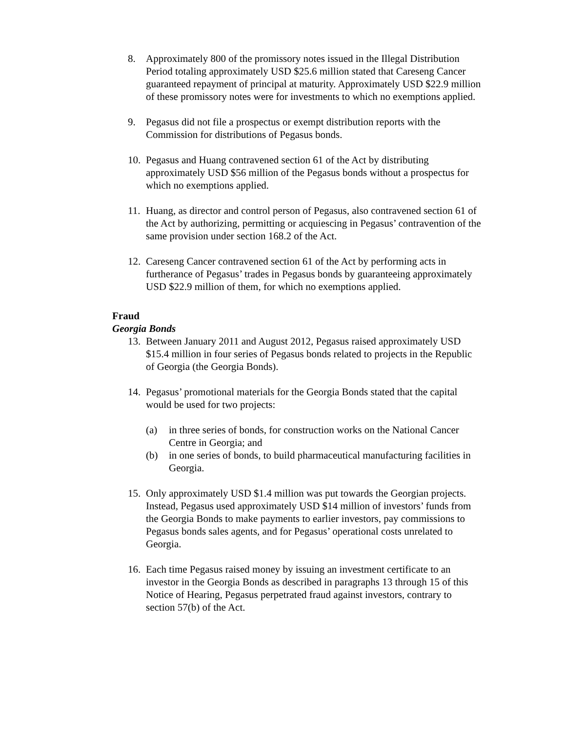8. Approximately 800 of the promissory notes issued in the Illegal Distribution Period totaling approximately USD $25.6 million stated that Careseng Cancer guaranteed repayment of principal at maturity. Approximately USD $22.9 million of these promissory notes were for investments to which no exemptions applied.
9. Pegasus did not file a prospectus or exempt distribution reports with the Commission for distributions of Pegasus bonds.
10.
Pegasus and Huang contravened section 61 of the Act by distributing approximately USD $56 million of the Pegasus bonds without a prospectus for which no exemptions applied.
11.
Huang, as director and control person of Pegasus, also contravened section 61 of the Act by authorizing, permitting or acquiescing in Pegasus’ contravention of the same provision under section 168.2 of the Act.
12.
Careseng Cancer contravened section 61 of the Act by performing acts in furtherance of Pegasus’ trades in Pegasus bonds by guaranteeing approximately USD $22.9 million of them, for which no exemptions applied.
Fraud
Georgia Bonds
13.
Between January 2011 and August 2012, Pegasus raised approximately USD $15.4 million in four series of Pegasus bonds related to projects in the Republic of Georgia (the Georgia Bonds).
14.
Pegasus’ promotional materials for the Georgia Bonds stated that the capital would be used for two projects:
(a) in three series of bonds, for construction works on the National Cancer Centre in Georgia; and
(b) in one series of bonds, to build pharmaceutical manufacturing facilities in Georgia.
15.
Only approximately USD $1.4 million was put towards the Georgian projects. Instead, Pegasus used approximately USD $14 million of investors’ funds from the Georgia Bonds to make payments to earlier investors, pay commissions to Pegasus bonds sales agents, and for Pegasus’ operational costs unrelated to Georgia.
16.
Each time Pegasus raised money by issuing an investment certificate to an investor in the Georgia Bonds as described in paragraphs 13 through 15 of this Notice of Hearing, Pegasus perpetrated fraud against investors, contrary to section 57(b) of the Act.